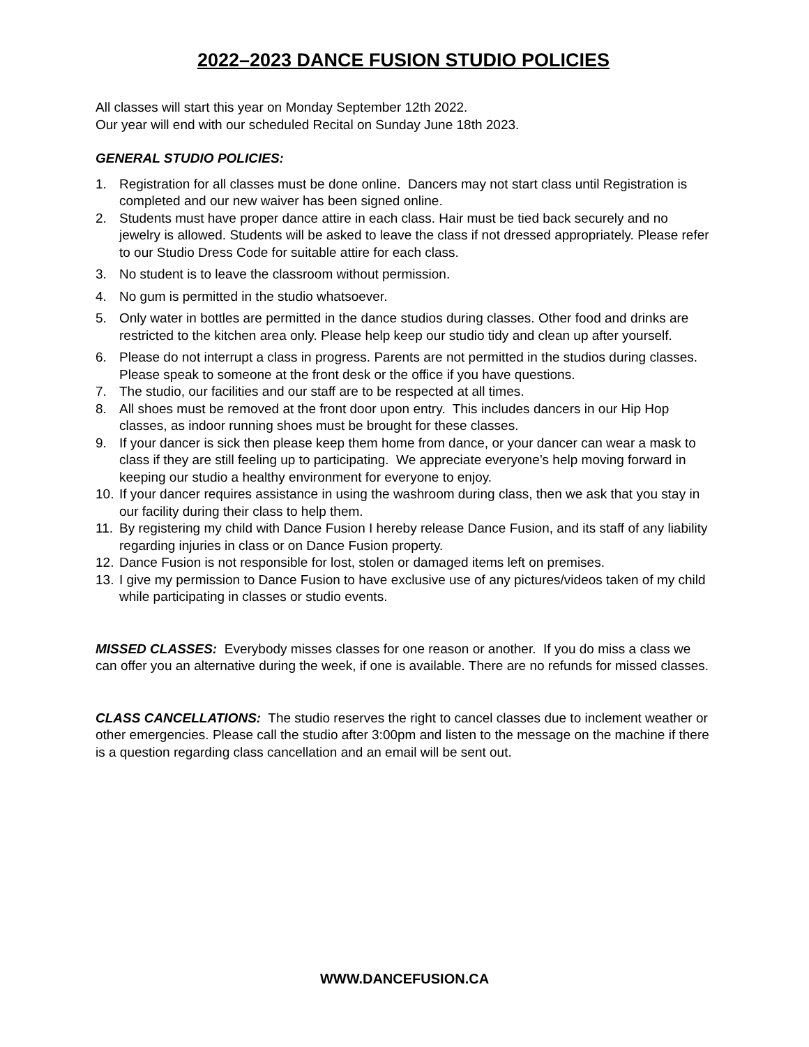2022–2023 DANCE FUSION STUDIO POLICIES
All classes will start this year on Monday September 12th 2022.
Our year will end with our scheduled Recital on Sunday June 18th 2023.
GENERAL STUDIO POLICIES:
1. Registration for all classes must be done online. Dancers may not start class until Registration is completed and our new waiver has been signed online.
2. Students must have proper dance attire in each class. Hair must be tied back securely and no jewelry is allowed. Students will be asked to leave the class if not dressed appropriately. Please refer to our Studio Dress Code for suitable attire for each class.
3. No student is to leave the classroom without permission.
4. No gum is permitted in the studio whatsoever.
5. Only water in bottles are permitted in the dance studios during classes. Other food and drinks are restricted to the kitchen area only. Please help keep our studio tidy and clean up after yourself.
6. Please do not interrupt a class in progress. Parents are not permitted in the studios during classes. Please speak to someone at the front desk or the office if you have questions.
7. The studio, our facilities and our staff are to be respected at all times.
8. All shoes must be removed at the front door upon entry. This includes dancers in our Hip Hop classes, as indoor running shoes must be brought for these classes.
9. If your dancer is sick then please keep them home from dance, or your dancer can wear a mask to class if they are still feeling up to participating. We appreciate everyone’s help moving forward in keeping our studio a healthy environment for everyone to enjoy.
10. If your dancer requires assistance in using the washroom during class, then we ask that you stay in our facility during their class to help them.
11. By registering my child with Dance Fusion I hereby release Dance Fusion, and its staff of any liability regarding injuries in class or on Dance Fusion property.
12. Dance Fusion is not responsible for lost, stolen or damaged items left on premises.
13. I give my permission to Dance Fusion to have exclusive use of any pictures/videos taken of my child while participating in classes or studio events.
MISSED CLASSES: Everybody misses classes for one reason or another. If you do miss a class we can offer you an alternative during the week, if one is available. There are no refunds for missed classes.
CLASS CANCELLATIONS: The studio reserves the right to cancel classes due to inclement weather or other emergencies. Please call the studio after 3:00pm and listen to the message on the machine if there is a question regarding class cancellation and an email will be sent out.
WWW.DANCEFUSION.CA